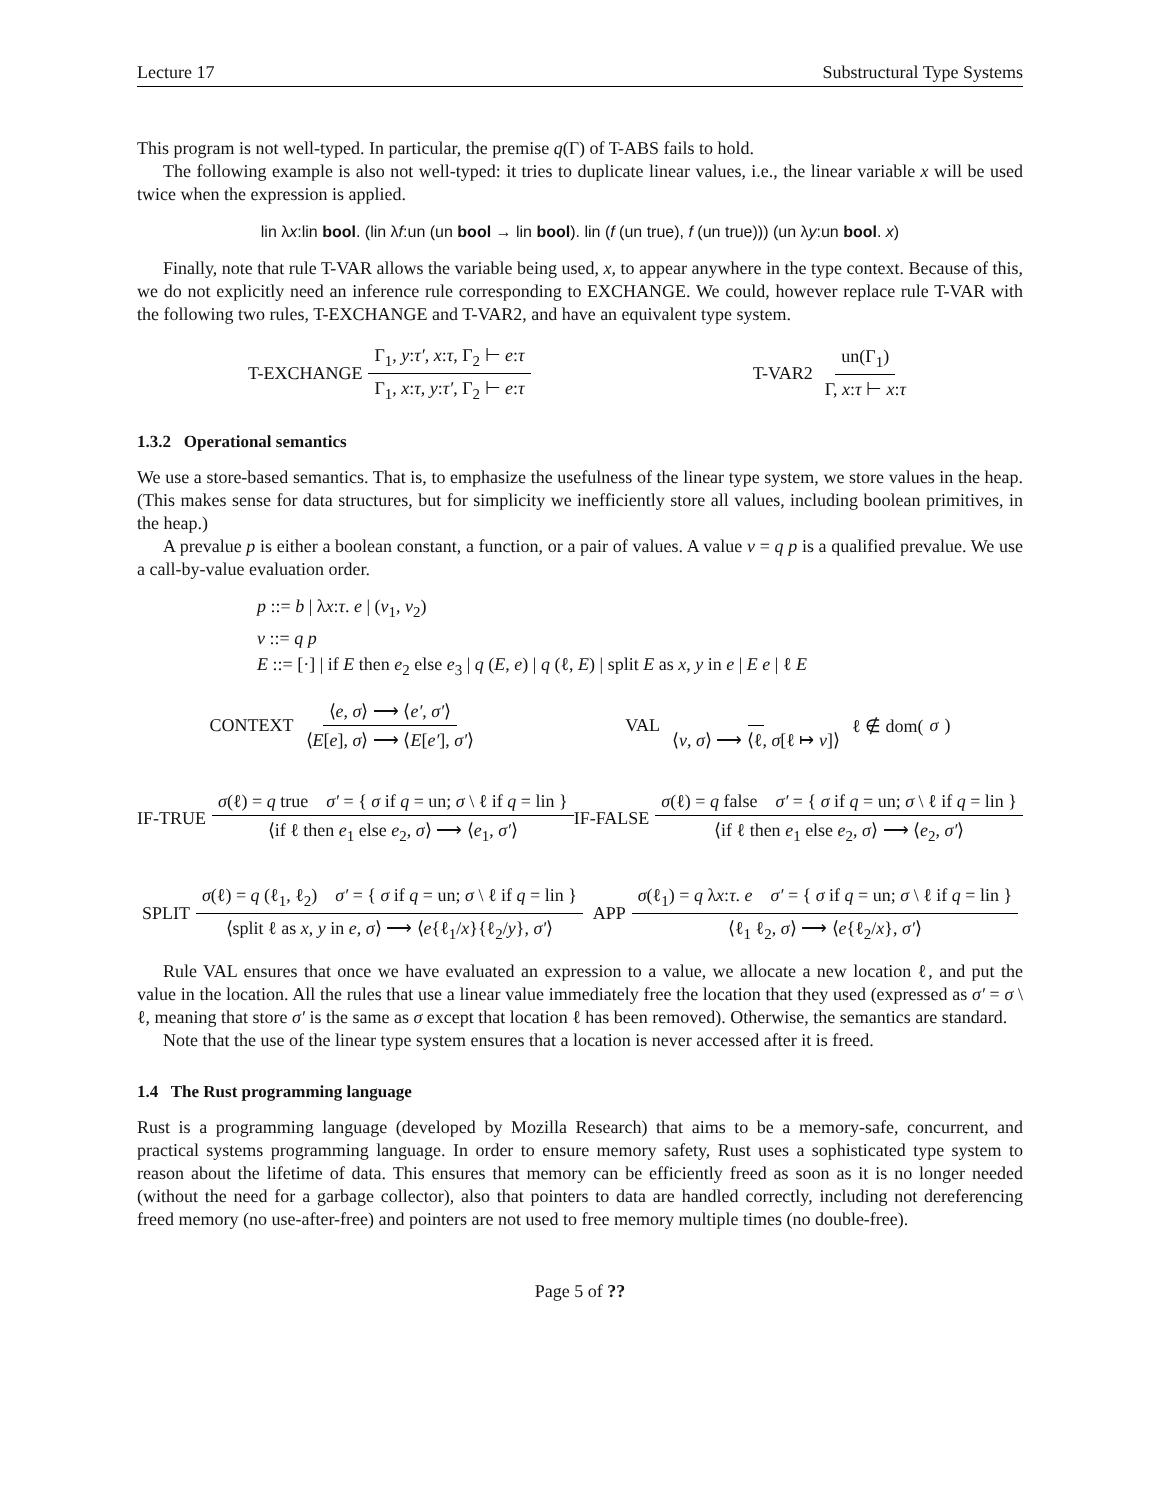Lecture 17 Substructural Type Systems
This program is not well-typed. In particular, the premise q(Γ) of T-ABS fails to hold.
The following example is also not well-typed: it tries to duplicate linear values, i.e., the linear variable x will be used twice when the expression is applied.
lin λx:lin bool. (lin λf:un (un bool → lin bool). lin (f (un true), f (un true))) (un λy:un bool. x)
Finally, note that rule T-VAR allows the variable being used, x, to appear anywhere in the type context. Because of this, we do not explicitly need an inference rule corresponding to EXCHANGE. We could, however replace rule T-VAR with the following two rules, T-EXCHANGE and T-VAR2, and have an equivalent type system.
T-EXCHANGE Γ<sub>1</sub>, y:τ′, x:τ, Γ<sub>2</sub> ⊢ e:τ Γ<sub>1</sub>, x:τ, y:τ′, Γ<sub>2</sub> ⊢ e:τ
T-VAR2 un(Γ<sub>1</sub>) Γ, x:τ ⊢ x:τ
1.3.2 Operational semantics
We use a store-based semantics. That is, to emphasize the usefulness of the linear type system, we store values in the heap. (This makes sense for data structures, but for simplicity we inefficiently store all values, including boolean primitives, in the heap.)
A prevalue p is either a boolean constant, a function, or a pair of values. A value v = q p is a qualified prevalue. We use a call-by-value evaluation order.
p ::= b | λx:τ. e | (v<sub>1</sub>, v<sub>2</sub>)
v ::= q p
E ::= [·] | if E then e<sub>2</sub> else e<sub>3</sub> | q (E, e) | q (ℓ, E) | split E as x, y in e | E e | ℓ E
CONTEXT ⟨e, σ⟩ ⟶ ⟨e′, σ′⟩ ⟨E[e], σ⟩ ⟶ ⟨E[e′], σ′⟩
VAL ⟨v, σ⟩ ⟶ ⟨ℓ, σ[ℓ ↦ v]⟩ ℓ ∉ dom(σ)
IF-TRUE σ(ℓ) = q true σ′ = { σ if q = un; σ \ ℓ if q = lin } ⟨if ℓ then e<sub>1</sub> else e<sub>2</sub>, σ⟩ ⟶ ⟨e<sub>1</sub>, σ′⟩
IF-FALSE σ(ℓ) = q false σ′ = { σ if q = un; σ \ ℓ if q = lin } ⟨if ℓ then e<sub>1</sub> else e<sub>2</sub>, σ⟩ ⟶ ⟨e<sub>2</sub>, σ′⟩
SPLIT σ(ℓ) = q (ℓ<sub>1</sub>, ℓ<sub>2</sub>) σ′ = { σ if q = un; σ \ ℓ if q = lin } ⟨split ℓ as x, y in e, σ⟩ ⟶ ⟨e{ℓ<sub>1</sub>/x}{ℓ<sub>2</sub>/y}, σ′⟩
APP σ(ℓ<sub>1</sub>) = q λx:τ. e σ′ = { σ if q = un; σ \ ℓ if q = lin } ⟨ℓ<sub>1</sub> ℓ<sub>2</sub>, σ⟩ ⟶ ⟨e{ℓ<sub>2</sub>/x}, σ′⟩
Rule VAL ensures that once we have evaluated an expression to a value, we allocate a new location ℓ, and put the value in the location. All the rules that use a linear value immediately free the location that they used (expressed as σ′ = σ \ ℓ, meaning that store σ′ is the same as σ except that location ℓ has been removed). Otherwise, the semantics are standard.
Note that the use of the linear type system ensures that a location is never accessed after it is freed.
1.4 The Rust programming language
Rust is a programming language (developed by Mozilla Research) that aims to be a memory-safe, concurrent, and practical systems programming language. In order to ensure memory safety, Rust uses a sophisticated type system to reason about the lifetime of data. This ensures that memory can be efficiently freed as soon as it is no longer needed (without the need for a garbage collector), also that pointers to data are handled correctly, including not dereferencing freed memory (no use-after-free) and pointers are not used to free memory multiple times (no double-free).
Page 5 of ??